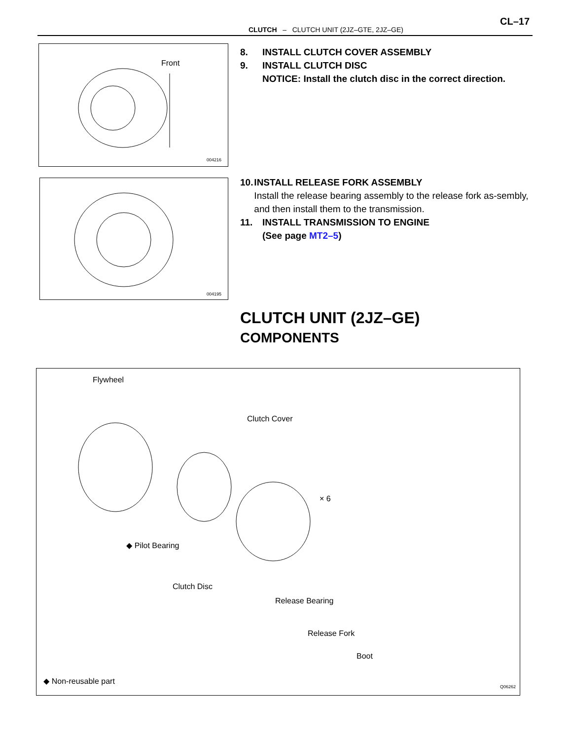CL–17
CLUTCH – CLUTCH UNIT (2JZ–GTE, 2JZ–GE)
Front
004216
8. INSTALL CLUTCH COVER ASSEMBLY
9. INSTALL CLUTCH DISC
NOTICE: Install the clutch disc in the correct direction.
004195
10. INSTALL RELEASE FORK ASSEMBLY
Install the release bearing assembly to the release fork as-sembly, and then install them to the transmission.
11. INSTALL TRANSMISSION TO ENGINE
(See page MT2–5)
CLUTCH UNIT (2JZ–GE)
COMPONENTS
Flywheel
Clutch Cover
× 6
◆ Pilot Bearing
Clutch Disc
Release Bearing
Release Fork
Boot
◆ Non-reusable part
Q06262